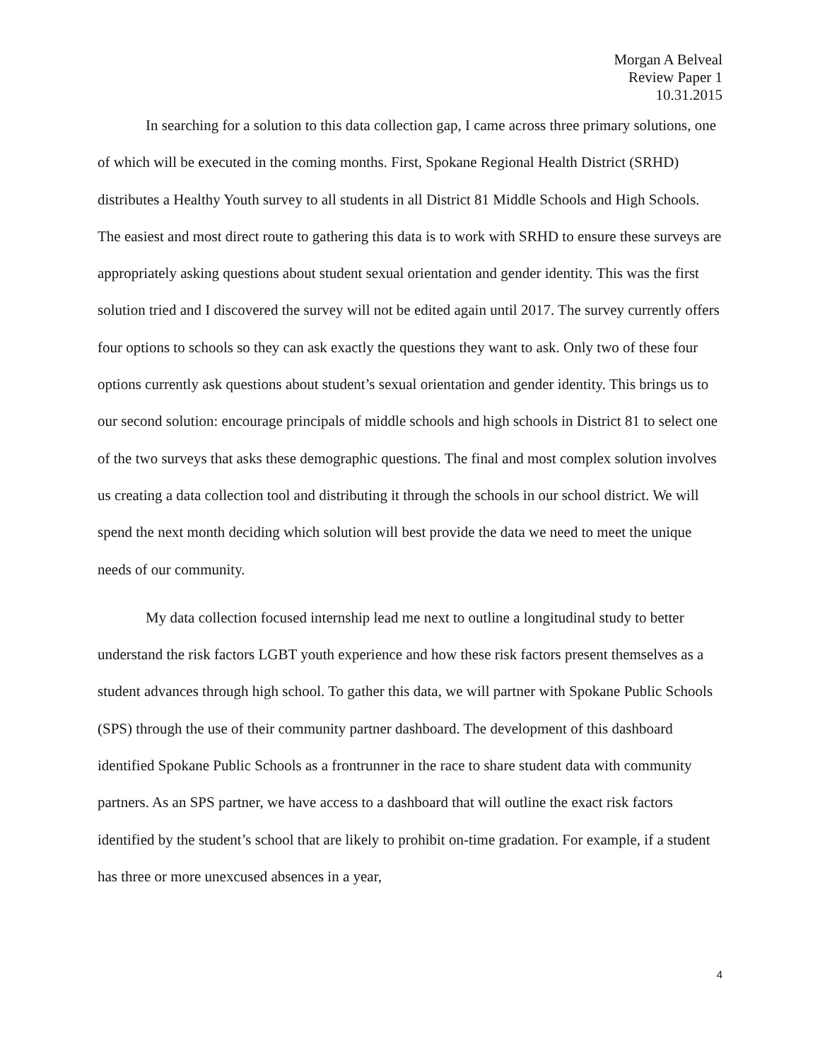Morgan A Belveal
Review Paper 1
10.31.2015
In searching for a solution to this data collection gap, I came across three primary solutions, one of which will be executed in the coming months. First, Spokane Regional Health District (SRHD) distributes a Healthy Youth survey to all students in all District 81 Middle Schools and High Schools. The easiest and most direct route to gathering this data is to work with SRHD to ensure these surveys are appropriately asking questions about student sexual orientation and gender identity. This was the first solution tried and I discovered the survey will not be edited again until 2017. The survey currently offers four options to schools so they can ask exactly the questions they want to ask. Only two of these four options currently ask questions about student’s sexual orientation and gender identity. This brings us to our second solution: encourage principals of middle schools and high schools in District 81 to select one of the two surveys that asks these demographic questions. The final and most complex solution involves us creating a data collection tool and distributing it through the schools in our school district. We will spend the next month deciding which solution will best provide the data we need to meet the unique needs of our community.
My data collection focused internship lead me next to outline a longitudinal study to better understand the risk factors LGBT youth experience and how these risk factors present themselves as a student advances through high school. To gather this data, we will partner with Spokane Public Schools (SPS) through the use of their community partner dashboard. The development of this dashboard identified Spokane Public Schools as a frontrunner in the race to share student data with community partners. As an SPS partner, we have access to a dashboard that will outline the exact risk factors identified by the student’s school that are likely to prohibit on-time gradation. For example, if a student has three or more unexcused absences in a year,
4